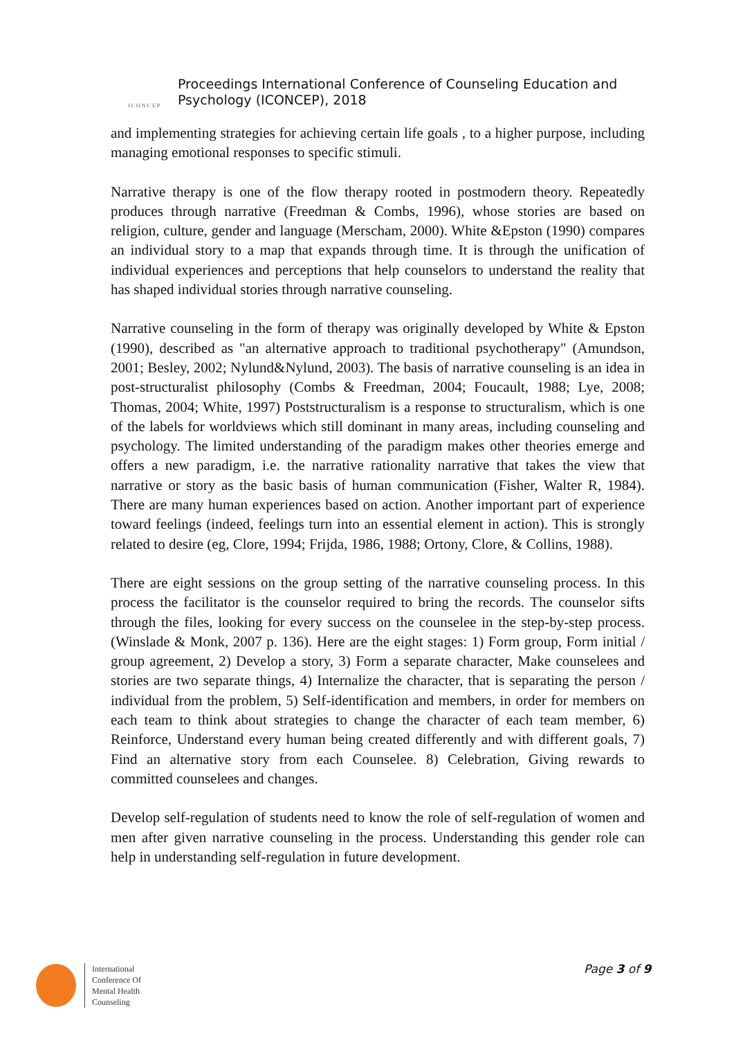ICONCEP
Proceedings International Conference of Counseling Education and
Psychology (ICONCEP), 2018
and implementing strategies for achieving certain life goals , to a higher purpose, including managing emotional responses to specific stimuli.
Narrative therapy is one of the flow therapy rooted in postmodern theory. Repeatedly produces through narrative (Freedman & Combs, 1996), whose stories are based on religion, culture, gender and language (Merscham, 2000). White &Epston (1990) compares an individual story to a map that expands through time. It is through the unification of individual experiences and perceptions that help counselors to understand the reality that has shaped individual stories through narrative counseling.
Narrative counseling in the form of therapy was originally developed by White & Epston (1990), described as "an alternative approach to traditional psychotherapy" (Amundson, 2001; Besley, 2002; Nylund&Nylund, 2003). The basis of narrative counseling is an idea in post-structuralist philosophy (Combs & Freedman, 2004; Foucault, 1988; Lye, 2008; Thomas, 2004; White, 1997) Poststructuralism is a response to structuralism, which is one of the labels for worldviews which still dominant in many areas, including counseling and psychology. The limited understanding of the paradigm makes other theories emerge and offers a new paradigm, i.e. the narrative rationality narrative that takes the view that narrative or story as the basic basis of human communication (Fisher, Walter R, 1984). There are many human experiences based on action. Another important part of experience toward feelings (indeed, feelings turn into an essential element in action). This is strongly related to desire (eg, Clore, 1994; Frijda, 1986, 1988; Ortony, Clore, & Collins, 1988).
There are eight sessions on the group setting of the narrative counseling process. In this process the facilitator is the counselor required to bring the records. The counselor sifts through the files, looking for every success on the counselee in the step-by-step process. (Winslade & Monk, 2007 p. 136). Here are the eight stages: 1) Form group, Form initial / group agreement, 2) Develop a story, 3) Form a separate character, Make counselees and stories are two separate things, 4) Internalize the character, that is separating the person / individual from the problem, 5) Self-identification and members, in order for members on each team to think about strategies to change the character of each team member, 6) Reinforce, Understand every human being created differently and with different goals, 7) Find an alternative story from each Counselee. 8) Celebration, Giving rewards to committed counselees and changes.
Develop self-regulation of students need to know the role of self-regulation of women and men after given narrative counseling in the process. Understanding this gender role can help in understanding self-regulation in future development.
International
Conference Of
Mental Health
Counseling
Page 3 of 9